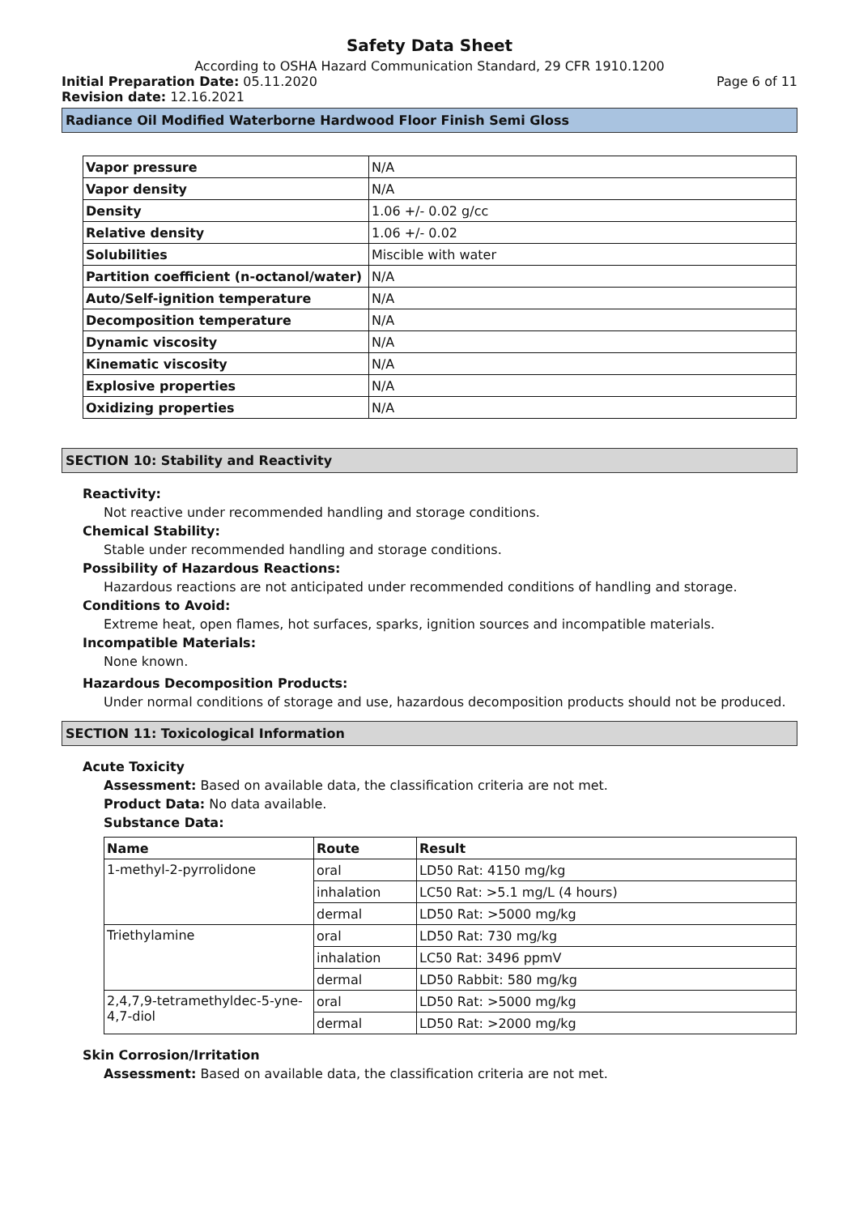Safety Data Sheet
According to OSHA Hazard Communication Standard, 29 CFR 1910.1200
Initial Preparation Date: 05.11.2020
Page 6 of 11
Revision date: 12.16.2021
Radiance Oil Modified Waterborne Hardwood Floor Finish Semi Gloss
| Vapor pressure | N/A |
| Vapor density | N/A |
| Density | 1.06 +/- 0.02 g/cc |
| Relative density | 1.06 +/- 0.02 |
| Solubilities | Miscible with water |
| Partition coefficient (n-octanol/water) | N/A |
| Auto/Self-ignition temperature | N/A |
| Decomposition temperature | N/A |
| Dynamic viscosity | N/A |
| Kinematic viscosity | N/A |
| Explosive properties | N/A |
| Oxidizing properties | N/A |
SECTION 10: Stability and Reactivity
Reactivity:
Not reactive under recommended handling and storage conditions.
Chemical Stability:
Stable under recommended handling and storage conditions.
Possibility of Hazardous Reactions:
Hazardous reactions are not anticipated under recommended conditions of handling and storage.
Conditions to Avoid:
Extreme heat, open flames, hot surfaces, sparks, ignition sources and incompatible materials.
Incompatible Materials:
None known.
Hazardous Decomposition Products:
Under normal conditions of storage and use, hazardous decomposition products should not be produced.
SECTION 11: Toxicological Information
Acute Toxicity
Assessment: Based on available data, the classification criteria are not met.
Product Data: No data available.
Substance Data:
| Name | Route | Result |
| --- | --- | --- |
| 1-methyl-2-pyrrolidone | oral | LD50 Rat: 4150 mg/kg |
| | inhalation | LC50 Rat: >5.1 mg/L (4 hours) |
| | dermal | LD50 Rat: >5000 mg/kg |
| Triethylamine | oral | LD50 Rat: 730 mg/kg |
| | inhalation | LC50 Rat: 3496 ppmV |
| | dermal | LD50 Rabbit: 580 mg/kg |
| 2,4,7,9-tetramethyldec-5-yne-4,7-diol | oral | LD50 Rat: >5000 mg/kg |
| | dermal | LD50 Rat: >2000 mg/kg |
Skin Corrosion/Irritation
Assessment: Based on available data, the classification criteria are not met.